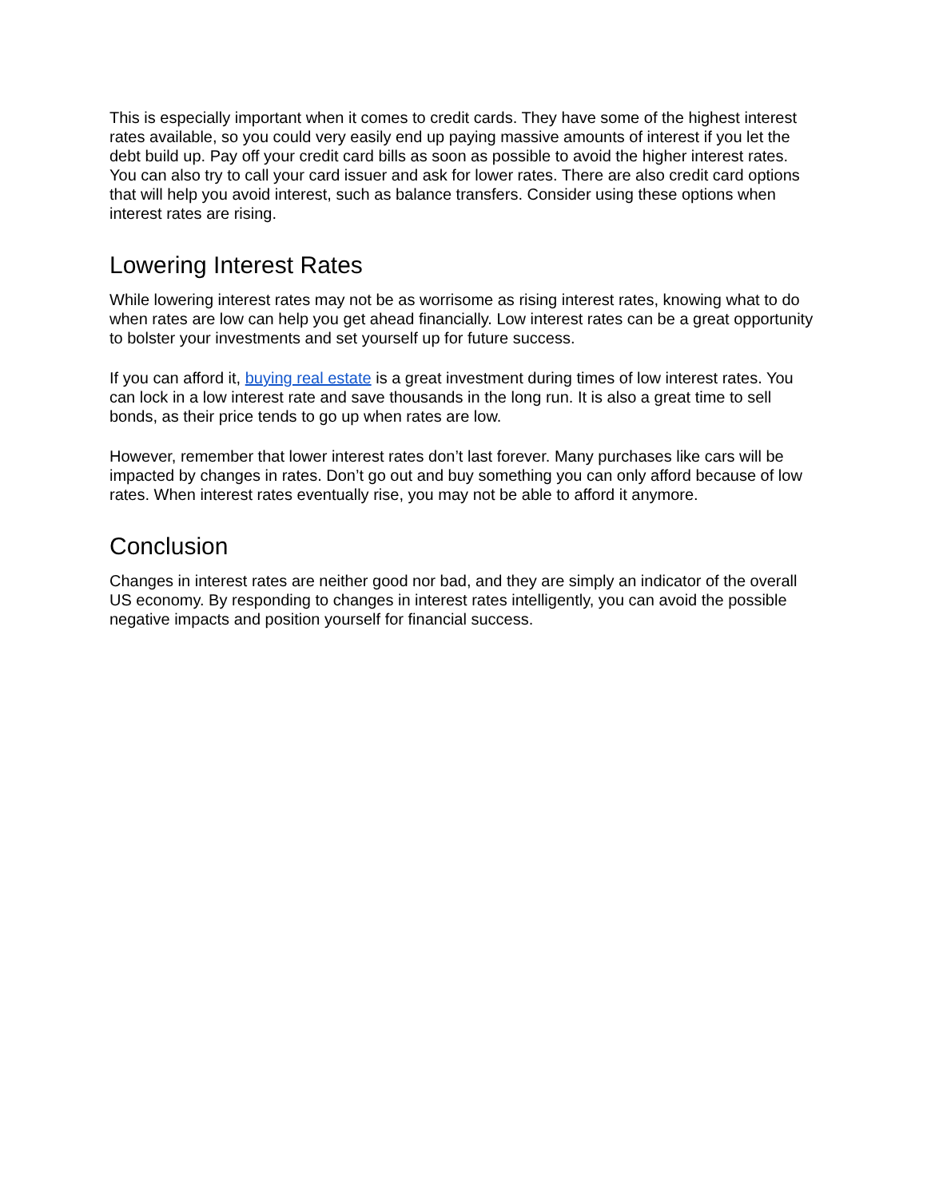This is especially important when it comes to credit cards. They have some of the highest interest rates available, so you could very easily end up paying massive amounts of interest if you let the debt build up. Pay off your credit card bills as soon as possible to avoid the higher interest rates. You can also try to call your card issuer and ask for lower rates. There are also credit card options that will help you avoid interest, such as balance transfers. Consider using these options when interest rates are rising.
Lowering Interest Rates
While lowering interest rates may not be as worrisome as rising interest rates, knowing what to do when rates are low can help you get ahead financially. Low interest rates can be a great opportunity to bolster your investments and set yourself up for future success.
If you can afford it, buying real estate is a great investment during times of low interest rates. You can lock in a low interest rate and save thousands in the long run. It is also a great time to sell bonds, as their price tends to go up when rates are low.
However, remember that lower interest rates don’t last forever. Many purchases like cars will be impacted by changes in rates. Don’t go out and buy something you can only afford because of low rates. When interest rates eventually rise, you may not be able to afford it anymore.
Conclusion
Changes in interest rates are neither good nor bad, and they are simply an indicator of the overall US economy. By responding to changes in interest rates intelligently, you can avoid the possible negative impacts and position yourself for financial success.